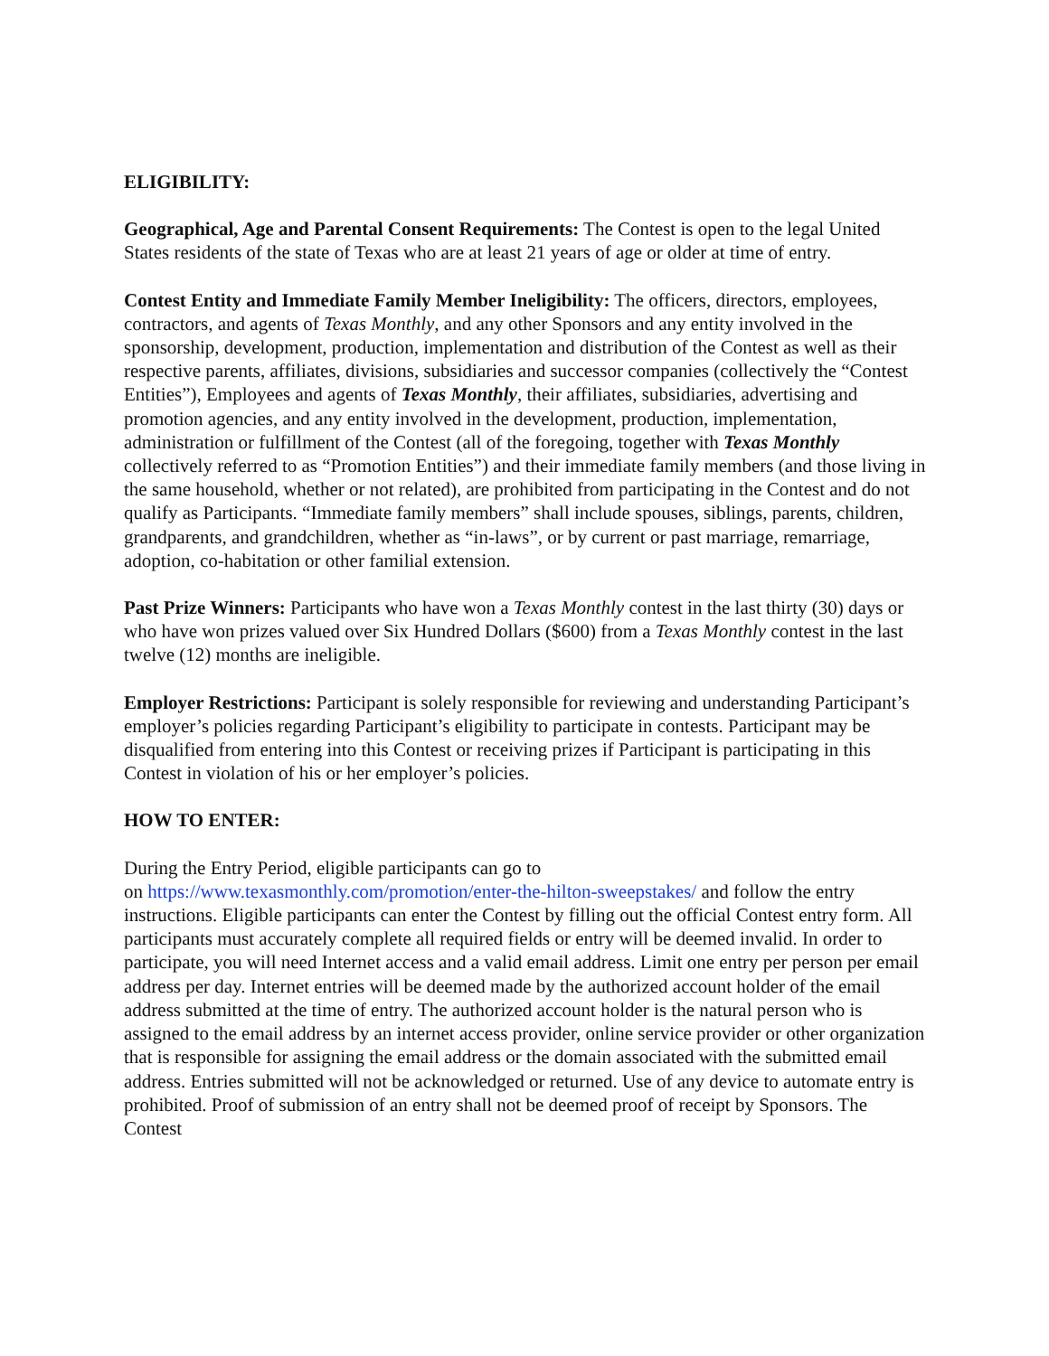ELIGIBILITY:
Geographical, Age and Parental Consent Requirements: The Contest is open to the legal United States residents of the state of Texas who are at least 21 years of age or older at time of entry.
Contest Entity and Immediate Family Member Ineligibility: The officers, directors, employees, contractors, and agents of Texas Monthly, and any other Sponsors and any entity involved in the sponsorship, development, production, implementation and distribution of the Contest as well as their respective parents, affiliates, divisions, subsidiaries and successor companies (collectively the “Contest Entities”), Employees and agents of Texas Monthly, their affiliates, subsidiaries, advertising and promotion agencies, and any entity involved in the development, production, implementation, administration or fulfillment of the Contest (all of the foregoing, together with Texas Monthly collectively referred to as “Promotion Entities”) and their immediate family members (and those living in the same household, whether or not related), are prohibited from participating in the Contest and do not qualify as Participants. “Immediate family members” shall include spouses, siblings, parents, children, grandparents, and grandchildren, whether as “in-laws”, or by current or past marriage, remarriage, adoption, co-habitation or other familial extension.
Past Prize Winners: Participants who have won a Texas Monthly contest in the last thirty (30) days or who have won prizes valued over Six Hundred Dollars ($600) from a Texas Monthly contest in the last twelve (12) months are ineligible.
Employer Restrictions: Participant is solely responsible for reviewing and understanding Participant’s employer’s policies regarding Participant’s eligibility to participate in contests. Participant may be disqualified from entering into this Contest or receiving prizes if Participant is participating in this Contest in violation of his or her employer’s policies.
HOW TO ENTER:
During the Entry Period, eligible participants can go to
on https://www.texasmonthly.com/promotion/enter-the-hilton-sweepstakes/ and follow the entry instructions. Eligible participants can enter the Contest by filling out the official Contest entry form. All participants must accurately complete all required fields or entry will be deemed invalid. In order to participate, you will need Internet access and a valid email address. Limit one entry per person per email address per day. Internet entries will be deemed made by the authorized account holder of the email address submitted at the time of entry. The authorized account holder is the natural person who is assigned to the email address by an internet access provider, online service provider or other organization that is responsible for assigning the email address or the domain associated with the submitted email address. Entries submitted will not be acknowledged or returned. Use of any device to automate entry is prohibited. Proof of submission of an entry shall not be deemed proof of receipt by Sponsors. The Contest